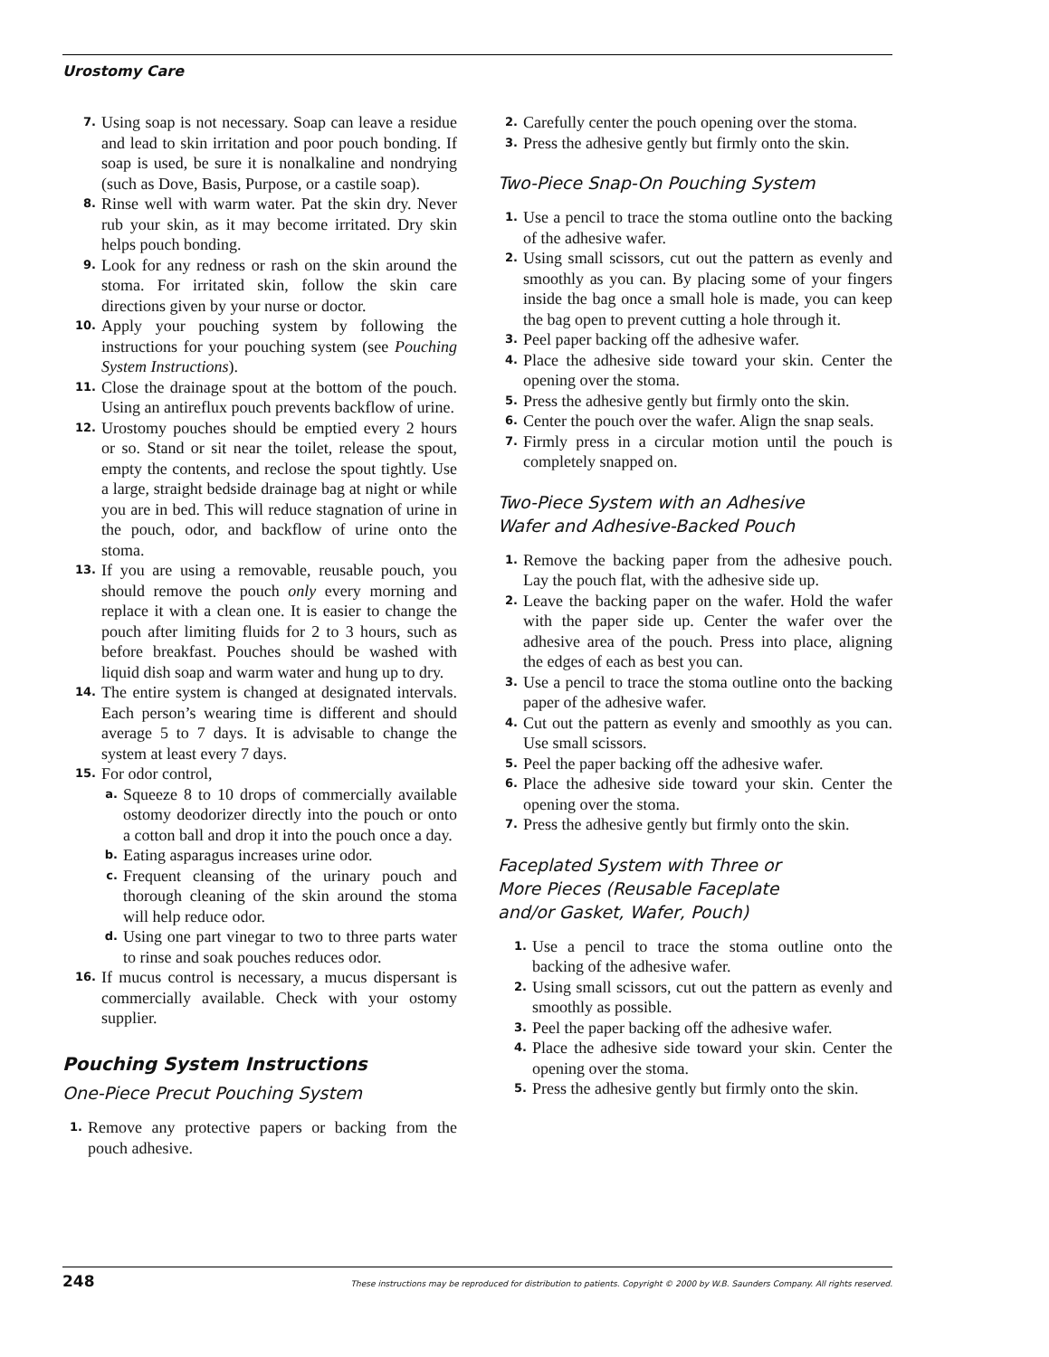Urostomy Care
7. Using soap is not necessary. Soap can leave a residue and lead to skin irritation and poor pouch bonding. If soap is used, be sure it is nonalkaline and nondrying (such as Dove, Basis, Purpose, or a castile soap).
8. Rinse well with warm water. Pat the skin dry. Never rub your skin, as it may become irritated. Dry skin helps pouch bonding.
9. Look for any redness or rash on the skin around the stoma. For irritated skin, follow the skin care directions given by your nurse or doctor.
10. Apply your pouching system by following the instructions for your pouching system (see Pouching System Instructions).
11. Close the drainage spout at the bottom of the pouch. Using an antireflux pouch prevents backflow of urine.
12. Urostomy pouches should be emptied every 2 hours or so. Stand or sit near the toilet, release the spout, empty the contents, and reclose the spout tightly. Use a large, straight bedside drainage bag at night or while you are in bed. This will reduce stagnation of urine in the pouch, odor, and backflow of urine onto the stoma.
13. If you are using a removable, reusable pouch, you should remove the pouch only every morning and replace it with a clean one. It is easier to change the pouch after limiting fluids for 2 to 3 hours, such as before breakfast. Pouches should be washed with liquid dish soap and warm water and hung up to dry.
14. The entire system is changed at designated intervals. Each person’s wearing time is different and should average 5 to 7 days. It is advisable to change the system at least every 7 days.
15. For odor control,
a. Squeeze 8 to 10 drops of commercially available ostomy deodorizer directly into the pouch or onto a cotton ball and drop it into the pouch once a day.
b. Eating asparagus increases urine odor.
c. Frequent cleansing of the urinary pouch and thorough cleaning of the skin around the stoma will help reduce odor.
d. Using one part vinegar to two to three parts water to rinse and soak pouches reduces odor.
16. If mucus control is necessary, a mucus dispersant is commercially available. Check with your ostomy supplier.
Pouching System Instructions
One-Piece Precut Pouching System
1. Remove any protective papers or backing from the pouch adhesive.
2. Carefully center the pouch opening over the stoma.
3. Press the adhesive gently but firmly onto the skin.
Two-Piece Snap-On Pouching System
1. Use a pencil to trace the stoma outline onto the backing of the adhesive wafer.
2. Using small scissors, cut out the pattern as evenly and smoothly as you can. By placing some of your fingers inside the bag once a small hole is made, you can keep the bag open to prevent cutting a hole through it.
3. Peel paper backing off the adhesive wafer.
4. Place the adhesive side toward your skin. Center the opening over the stoma.
5. Press the adhesive gently but firmly onto the skin.
6. Center the pouch over the wafer. Align the snap seals.
7. Firmly press in a circular motion until the pouch is completely snapped on.
Two-Piece System with an Adhesive
Wafer and Adhesive-Backed Pouch
1. Remove the backing paper from the adhesive pouch. Lay the pouch flat, with the adhesive side up.
2. Leave the backing paper on the wafer. Hold the wafer with the paper side up. Center the wafer over the adhesive area of the pouch. Press into place, aligning the edges of each as best you can.
3. Use a pencil to trace the stoma outline onto the backing paper of the adhesive wafer.
4. Cut out the pattern as evenly and smoothly as you can. Use small scissors.
5. Peel the paper backing off the adhesive wafer.
6. Place the adhesive side toward your skin. Center the opening over the stoma.
7. Press the adhesive gently but firmly onto the skin.
Faceplated System with Three or
More Pieces (Reusable Faceplate
and/or Gasket, Wafer, Pouch)
1. Use a pencil to trace the stoma outline onto the backing of the adhesive wafer.
2. Using small scissors, cut out the pattern as evenly and smoothly as possible.
3. Peel the paper backing off the adhesive wafer.
4. Place the adhesive side toward your skin. Center the opening over the stoma.
5. Press the adhesive gently but firmly onto the skin.
248 These instructions may be reproduced for distribution to patients. Copyright © 2000 by W.B. Saunders Company. All rights reserved.